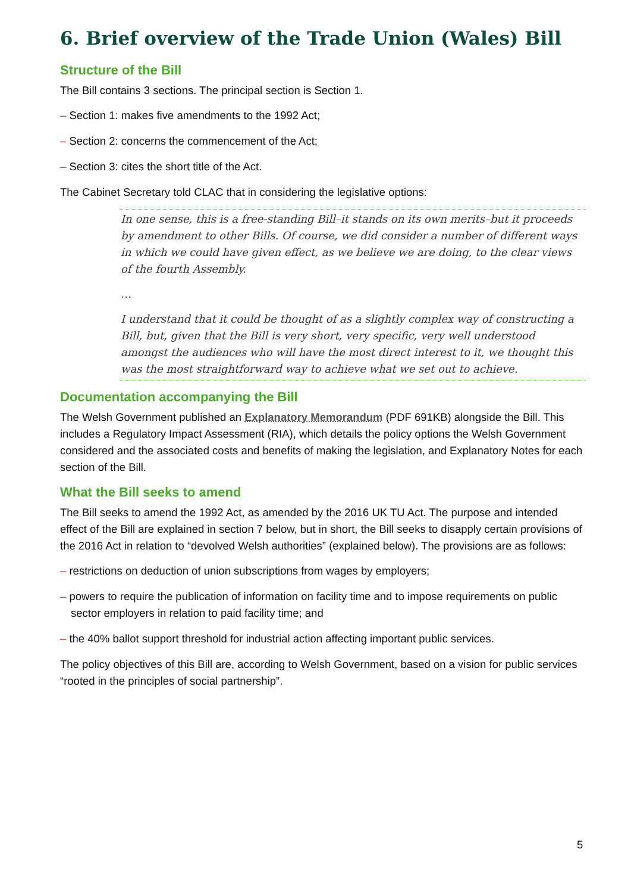6. Brief overview of the Trade Union (Wales) Bill
Structure of the Bill
The Bill contains 3 sections. The principal section is Section 1.
– Section 1: makes five amendments to the 1992 Act;
– Section 2: concerns the commencement of the Act;
– Section 3: cites the short title of the Act.
The Cabinet Secretary told CLAC that in considering the legislative options:
In one sense, this is a free-standing Bill–it stands on its own merits–but it proceeds by amendment to other Bills. Of course, we did consider a number of different ways in which we could have given effect, as we believe we are doing, to the clear views of the fourth Assembly.
…
I understand that it could be thought of as a slightly complex way of constructing a Bill, but, given that the Bill is very short, very specific, very well understood amongst the audiences who will have the most direct interest to it, we thought this was the most straightforward way to achieve what we set out to achieve.
Documentation accompanying the Bill
The Welsh Government published an Explanatory Memorandum (PDF 691KB) alongside the Bill. This includes a Regulatory Impact Assessment (RIA), which details the policy options the Welsh Government considered and the associated costs and benefits of making the legislation, and Explanatory Notes for each section of the Bill.
What the Bill seeks to amend
The Bill seeks to amend the 1992 Act, as amended by the 2016 UK TU Act. The purpose and intended effect of the Bill are explained in section 7 below, but in short, the Bill seeks to disapply certain provisions of the 2016 Act in relation to “devolved Welsh authorities” (explained below). The provisions are as follows:
– restrictions on deduction of union subscriptions from wages by employers;
– powers to require the publication of information on facility time and to impose requirements on public sector employers in relation to paid facility time; and
– the 40% ballot support threshold for industrial action affecting important public services.
The policy objectives of this Bill are, according to Welsh Government, based on a vision for public services “rooted in the principles of social partnership”.
5